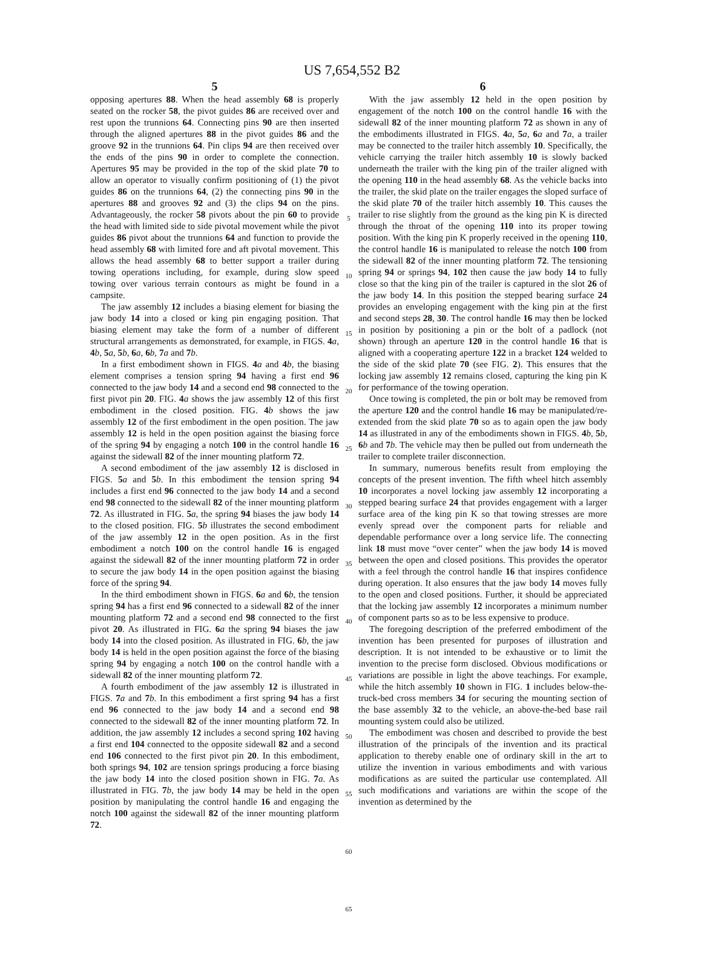US 7,654,552 B2
5
opposing apertures 88. When the head assembly 68 is properly seated on the rocker 58, the pivot guides 86 are received over and rest upon the trunnions 64. Connecting pins 90 are then inserted through the aligned apertures 88 in the pivot guides 86 and the groove 92 in the trunnions 64. Pin clips 94 are then received over the ends of the pins 90 in order to complete the connection. Apertures 95 may be provided in the top of the skid plate 70 to allow an operator to visually confirm positioning of (1) the pivot guides 86 on the trunnions 64, (2) the connecting pins 90 in the apertures 88 and grooves 92 and (3) the clips 94 on the pins. Advantageously, the rocker 58 pivots about the pin 60 to provide the head with limited side to side pivotal movement while the pivot guides 86 pivot about the trunnions 64 and function to provide the head assembly 68 with limited fore and aft pivotal movement. This allows the head assembly 68 to better support a trailer during towing operations including, for example, during slow speed towing over various terrain contours as might be found in a campsite.
The jaw assembly 12 includes a biasing element for biasing the jaw body 14 into a closed or king pin engaging position. That biasing element may take the form of a number of different structural arrangements as demonstrated, for example, in FIGS. 4 a, 4 b, 5 a, 5 b, 6 a, 6 b, 7 a and 7 b.
In a first embodiment shown in FIGS. 4 a and 4 b, the biasing element comprises a tension spring 94 having a first end 96 connected to the jaw body 14 and a second end 98 connected to the first pivot pin 20. FIG. 4 a shows the jaw assembly 12 of this first embodiment in the closed position. FIG. 4 b shows the jaw assembly 12 of the first embodiment in the open position. The jaw assembly 12 is held in the open position against the biasing force of the spring 94 by engaging a notch 100 in the control handle 16 against the sidewall 82 of the inner mounting platform 72.
A second embodiment of the jaw assembly 12 is disclosed in FIGS. 5 a and 5 b. In this embodiment the tension spring 94 includes a first end 96 connected to the jaw body 14 and a second end 98 connected to the sidewall 82 of the inner mounting platform 72. As illustrated in FIG. 5 a, the spring 94 biases the jaw body 14 to the closed position. FIG. 5 b illustrates the second embodiment of the jaw assembly 12 in the open position. As in the first embodiment a notch 100 on the control handle 16 is engaged against the sidewall 82 of the inner mounting platform 72 in order to secure the jaw body 14 in the open position against the biasing force of the spring 94.
In the third embodiment shown in FIGS. 6 a and 6 b, the tension spring 94 has a first end 96 connected to a sidewall 82 of the inner mounting platform 72 and a second end 98 connected to the first pivot 20. As illustrated in FIG. 6 a the spring 94 biases the jaw body 14 into the closed position. As illustrated in FIG. 6 b, the jaw body 14 is held in the open position against the force of the biasing spring 94 by engaging a notch 100 on the control handle with a sidewall 82 of the inner mounting platform 72.
A fourth embodiment of the jaw assembly 12 is illustrated in FIGS. 7 a and 7 b. In this embodiment a first spring 94 has a first end 96 connected to the jaw body 14 and a second end 98 connected to the sidewall 82 of the inner mounting platform 72. In addition, the jaw assembly 12 includes a second spring 102 having a first end 104 connected to the opposite sidewall 82 and a second end 106 connected to the first pivot pin 20. In this embodiment, both springs 94, 102 are tension springs producing a force biasing the jaw body 14 into the closed position shown in FIG. 7 a. As illustrated in FIG. 7 b, the jaw body 14 may be held in the open position by manipulating the control handle 16 and engaging the notch 100 against the sidewall 82 of the inner mounting platform 72.
5
10
15
20
25
30
35
40
45
50
55
60
65
6
With the jaw assembly 12 held in the open position by engagement of the notch 100 on the control handle 16 with the sidewall 82 of the inner mounting platform 72 as shown in any of the embodiments illustrated in FIGS. 4 a, 5 a, 6 a and 7 a, a trailer may be connected to the trailer hitch assembly 10. Specifically, the vehicle carrying the trailer hitch assembly 10 is slowly backed underneath the trailer with the king pin of the trailer aligned with the opening 110 in the head assembly 68. As the vehicle backs into the trailer, the skid plate on the trailer engages the sloped surface of the skid plate 70 of the trailer hitch assembly 10. This causes the trailer to rise slightly from the ground as the king pin K is directed through the throat of the opening 110 into its proper towing position. With the king pin K properly received in the opening 110, the control handle 16 is manipulated to release the notch 100 from the sidewall 82 of the inner mounting platform 72. The tensioning spring 94 or springs 94, 102 then cause the jaw body 14 to fully close so that the king pin of the trailer is captured in the slot 26 of the jaw body 14. In this position the stepped bearing surface 24 provides an enveloping engagement with the king pin at the first and second steps 28, 30. The control handle 16 may then be locked in position by positioning a pin or the bolt of a padlock (not shown) through an aperture 120 in the control handle 16 that is aligned with a cooperating aperture 122 in a bracket 124 welded to the side of the skid plate 70 (see FIG. 2). This ensures that the locking jaw assembly 12 remains closed, capturing the king pin K for performance of the towing operation.
Once towing is completed, the pin or bolt may be removed from the aperture 120 and the control handle 16 may be manipulated/re-extended from the skid plate 70 so as to again open the jaw body 14 as illustrated in any of the embodiments shown in FIGS. 4 b, 5 b, 6 b and 7 b. The vehicle may then be pulled out from underneath the trailer to complete trailer disconnection.
In summary, numerous benefits result from employing the concepts of the present invention. The fifth wheel hitch assembly 10 incorporates a novel locking jaw assembly 12 incorporating a stepped bearing surface 24 that provides engagement with a larger surface area of the king pin K so that towing stresses are more evenly spread over the component parts for reliable and dependable performance over a long service life. The connecting link 18 must move “over center” when the jaw body 14 is moved between the open and closed positions. This provides the operator with a feel through the control handle 16 that inspires confidence during operation. It also ensures that the jaw body 14 moves fully to the open and closed positions. Further, it should be appreciated that the locking jaw assembly 12 incorporates a minimum number of component parts so as to be less expensive to produce.
The foregoing description of the preferred embodiment of the invention has been presented for purposes of illustration and description. It is not intended to be exhaustive or to limit the invention to the precise form disclosed. Obvious modifications or variations are possible in light the above teachings. For example, while the hitch assembly 10 shown in FIG. 1 includes below-the-truck-bed cross members 34 for securing the mounting section of the base assembly 32 to the vehicle, an above-the-bed base rail mounting system could also be utilized.
The embodiment was chosen and described to provide the best illustration of the principals of the invention and its practical application to thereby enable one of ordinary skill in the art to utilize the invention in various embodiments and with various modifications as are suited the particular use contemplated. All such modifications and variations are within the scope of the invention as determined by the